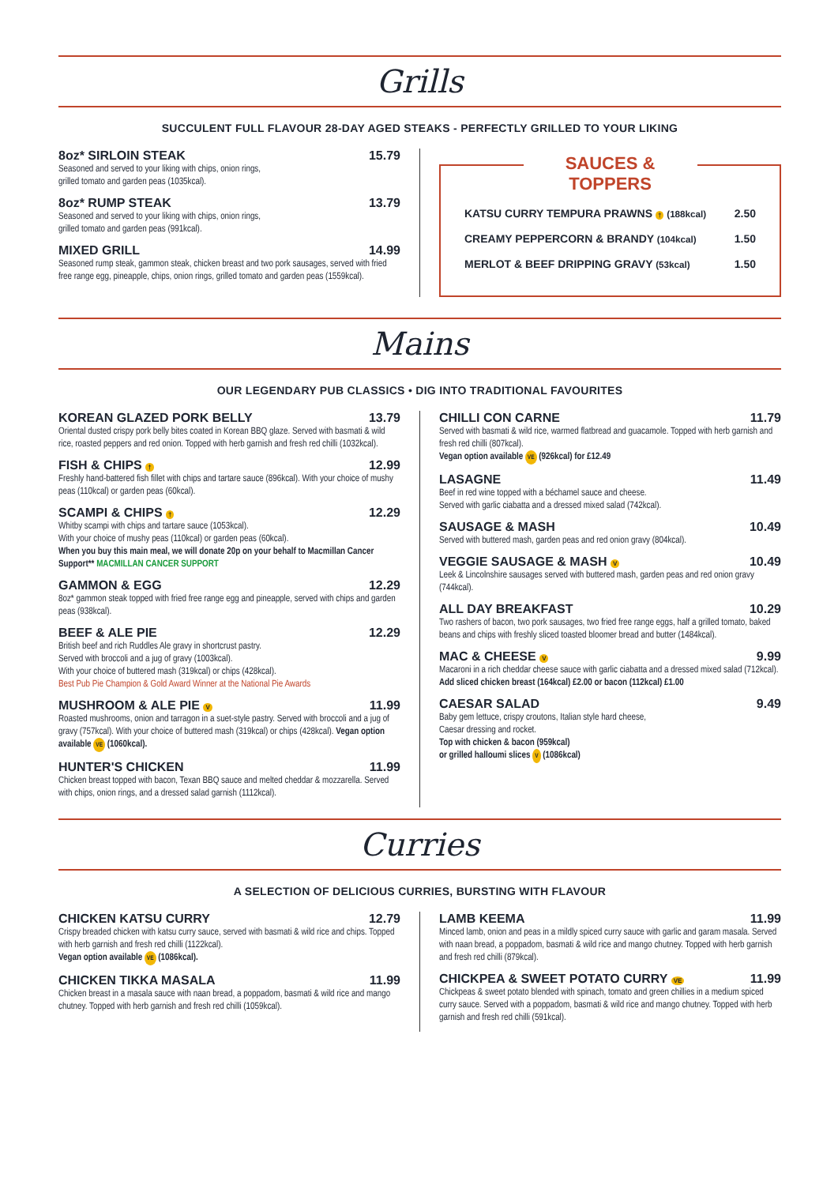Grills
SUCCULENT FULL FLAVOUR 28-DAY AGED STEAKS - PERFECTLY GRILLED TO YOUR LIKING
8oz* SIRLOIN STEAK 15.79
Seasoned and served to your liking with chips, onion rings,
grilled tomato and garden peas (1035kcal).
8oz* RUMP STEAK 13.79
Seasoned and served to your liking with chips, onion rings,
grilled tomato and garden peas (991kcal).
MIXED GRILL 14.99
Seasoned rump steak, gammon steak, chicken breast and two pork sausages, served with fried free range egg, pineapple, chips, onion rings, grilled tomato and garden peas (1559kcal).
SAUCES & TOPPERS
KATSU CURRY TEMPURA PRAWNS † (188kcal) 2.50
CREAMY PEPPERCORN & BRANDY (104kcal) 1.50
MERLOT & BEEF DRIPPING GRAVY (53kcal) 1.50
Mains
OUR LEGENDARY PUB CLASSICS • DIG INTO TRADITIONAL FAVOURITES
KOREAN GLAZED PORK BELLY 13.79
Oriental dusted crispy pork belly bites coated in Korean BBQ glaze. Served with basmati & wild rice, roasted peppers and red onion. Topped with herb garnish and fresh red chilli (1032kcal).
FISH & CHIPS † 12.99
Freshly hand-battered fish fillet with chips and tartare sauce (896kcal). With your choice of mushy peas (110kcal) or garden peas (60kcal).
SCAMPI & CHIPS † 12.29
Whitby scampi with chips and tartare sauce (1053kcal).
With your choice of mushy peas (110kcal) or garden peas (60kcal).
When you buy this main meal, we will donate 20p on your behalf to Macmillan Cancer Support** MACMILLAN CANCER SUPPORT
GAMMON & EGG 12.29
8oz* gammon steak topped with fried free range egg and pineapple, served with chips and garden peas (938kcal).
BEEF & ALE PIE 12.29
British beef and rich Ruddles Ale gravy in shortcrust pastry.
Served with broccoli and a jug of gravy (1003kcal).
With your choice of buttered mash (319kcal) or chips (428kcal).
Best Pub Pie Champion & Gold Award Winner at the National Pie Awards
MUSHROOM & ALE PIE V 11.99
Roasted mushrooms, onion and tarragon in a suet-style pastry. Served with broccoli and a jug of gravy (757kcal). With your choice of buttered mash (319kcal) or chips (428kcal). Vegan option available VE (1060kcal).
HUNTER'S CHICKEN 11.99
Chicken breast topped with bacon, Texan BBQ sauce and melted cheddar & mozzarella. Served with chips, onion rings, and a dressed salad garnish (1112kcal).
CHILLI CON CARNE 11.79
Served with basmati & wild rice, warmed flatbread and guacamole. Topped with herb garnish and fresh red chilli (807kcal).
Vegan option available VE (926kcal) for £12.49
LASAGNE 11.49
Beef in red wine topped with a béchamel sauce and cheese.
Served with garlic ciabatta and a dressed mixed salad (742kcal).
SAUSAGE & MASH 10.49
Served with buttered mash, garden peas and red onion gravy (804kcal).
VEGGIE SAUSAGE & MASH V 10.49
Leek & Lincolnshire sausages served with buttered mash, garden peas and red onion gravy (744kcal).
ALL DAY BREAKFAST 10.29
Two rashers of bacon, two pork sausages, two fried free range eggs, half a grilled tomato, baked beans and chips with freshly sliced toasted bloomer bread and butter (1484kcal).
MAC & CHEESE V 9.99
Macaroni in a rich cheddar cheese sauce with garlic ciabatta and a dressed mixed salad (712kcal).
Add sliced chicken breast (164kcal) £2.00 or bacon (112kcal) £1.00
CAESAR SALAD 9.49
Baby gem lettuce, crispy croutons, Italian style hard cheese,
Caesar dressing and rocket.
Top with chicken & bacon (959kcal)
or grilled halloumi slices V (1086kcal)
Curries
A SELECTION OF DELICIOUS CURRIES, BURSTING WITH FLAVOUR
CHICKEN KATSU CURRY 12.79
Crispy breaded chicken with katsu curry sauce, served with basmati & wild rice and chips. Topped with herb garnish and fresh red chilli (1122kcal).
Vegan option available VE (1086kcal).
CHICKEN TIKKA MASALA 11.99
Chicken breast in a masala sauce with naan bread, a poppadom, basmati & wild rice and mango chutney. Topped with herb garnish and fresh red chilli (1059kcal).
LAMB KEEMA 11.99
Minced lamb, onion and peas in a mildly spiced curry sauce with garlic and garam masala. Served with naan bread, a poppadom, basmati & wild rice and mango chutney. Topped with herb garnish and fresh red chilli (879kcal).
CHICKPEA & SWEET POTATO CURRY VE 11.99
Chickpeas & sweet potato blended with spinach, tomato and green chillies in a medium spiced curry sauce. Served with a poppadom, basmati & wild rice and mango chutney. Topped with herb garnish and fresh red chilli (591kcal).